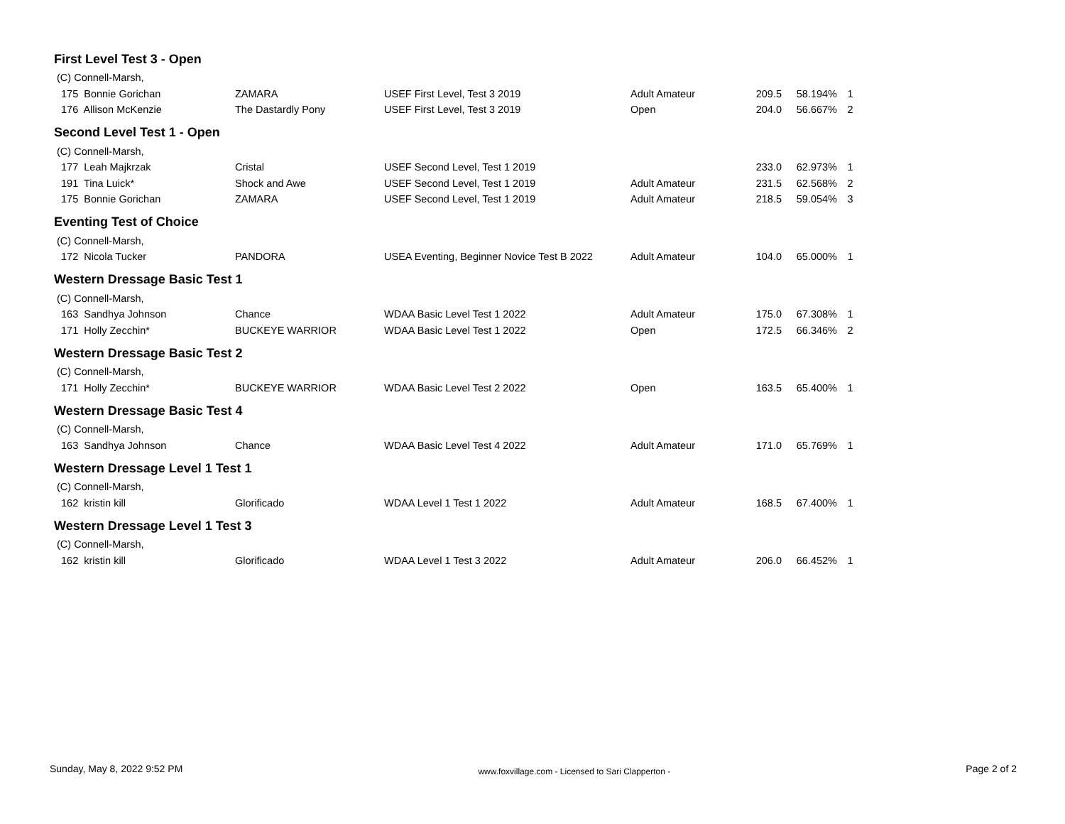| First Level Test 3 - Open | | | | | | |
| (C) Connell-Marsh, | | | | | | |
| 175 Bonnie Gorichan | ZAMARA | USEF First Level, Test 3 2019 | Adult Amateur | 209.5 | 58.194% | 1 |
| 176 Allison McKenzie | The Dastardly Pony | USEF First Level, Test 3 2019 | Open | 204.0 | 56.667% | 2 |
| Second Level Test 1 - Open | | | | | | |
| (C) Connell-Marsh, | | | | | | |
| 177 Leah Majkrzak | Cristal | USEF Second Level, Test 1 2019 | | 233.0 | 62.973% | 1 |
| 191 Tina Luick* | Shock and Awe | USEF Second Level, Test 1 2019 | Adult Amateur | 231.5 | 62.568% | 2 |
| 175 Bonnie Gorichan | ZAMARA | USEF Second Level, Test 1 2019 | Adult Amateur | 218.5 | 59.054% | 3 |
| Eventing Test of Choice | | | | | | |
| (C) Connell-Marsh, | | | | | | |
| 172 Nicola Tucker | PANDORA | USEA Eventing, Beginner Novice Test B 2022 | Adult Amateur | 104.0 | 65.000% | 1 |
| Western Dressage Basic Test 1 | | | | | | |
| (C) Connell-Marsh, | | | | | | |
| 163 Sandhya Johnson | Chance | WDAA Basic Level Test 1 2022 | Adult Amateur | 175.0 | 67.308% | 1 |
| 171 Holly Zecchin* | BUCKEYE WARRIOR | WDAA Basic Level Test 1 2022 | Open | 172.5 | 66.346% | 2 |
| Western Dressage Basic Test 2 | | | | | | |
| (C) Connell-Marsh, | | | | | | |
| 171 Holly Zecchin* | BUCKEYE WARRIOR | WDAA Basic Level Test 2 2022 | Open | 163.5 | 65.400% | 1 |
| Western Dressage Basic Test 4 | | | | | | |
| (C) Connell-Marsh, | | | | | | |
| 163 Sandhya Johnson | Chance | WDAA Basic Level Test 4 2022 | Adult Amateur | 171.0 | 65.769% | 1 |
| Western Dressage Level 1 Test 1 | | | | | | |
| (C) Connell-Marsh, | | | | | | |
| 162 kristin kill | Glorificado | WDAA Level 1 Test 1 2022 | Adult Amateur | 168.5 | 67.400% | 1 |
| Western Dressage Level 1 Test 3 | | | | | | |
| (C) Connell-Marsh, | | | | | | |
| 162 kristin kill | Glorificado | WDAA Level 1 Test 3 2022 | Adult Amateur | 206.0 | 66.452% | 1 |
Sunday, May 8, 2022 9:52 PM www.foxvillage.com - Licensed to Sari Clapperton - Page 2 of 2